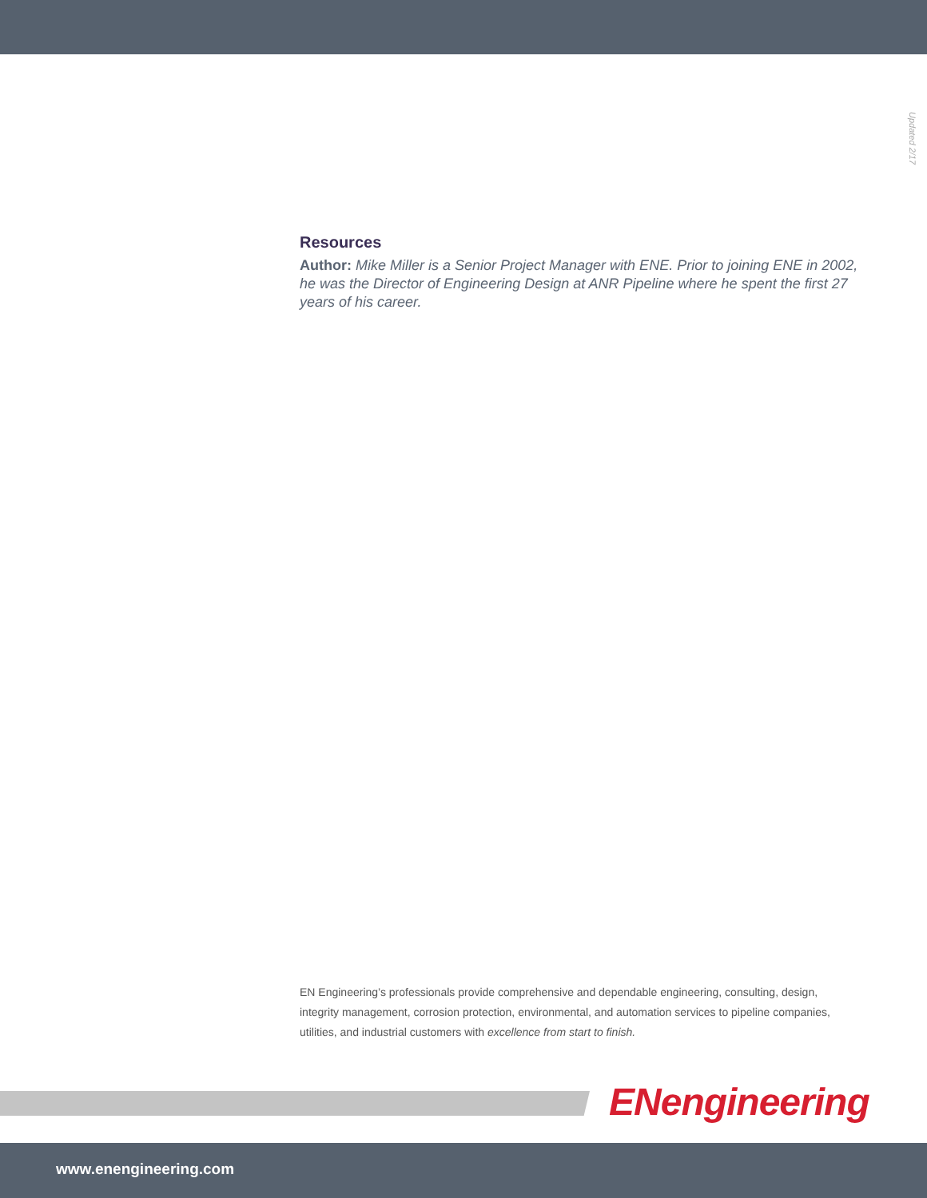Updated 2/17
Resources
Author: Mike Miller is a Senior Project Manager with ENE. Prior to joining ENE in 2002, he was the Director of Engineering Design at ANR Pipeline where he spent the first 27 years of his career.
EN Engineering’s professionals provide comprehensive and dependable engineering, consulting, design, integrity management, corrosion protection, environmental, and automation services to pipeline companies, utilities, and industrial customers with excellence from start to finish.
ENengineering
www.enengineering.com